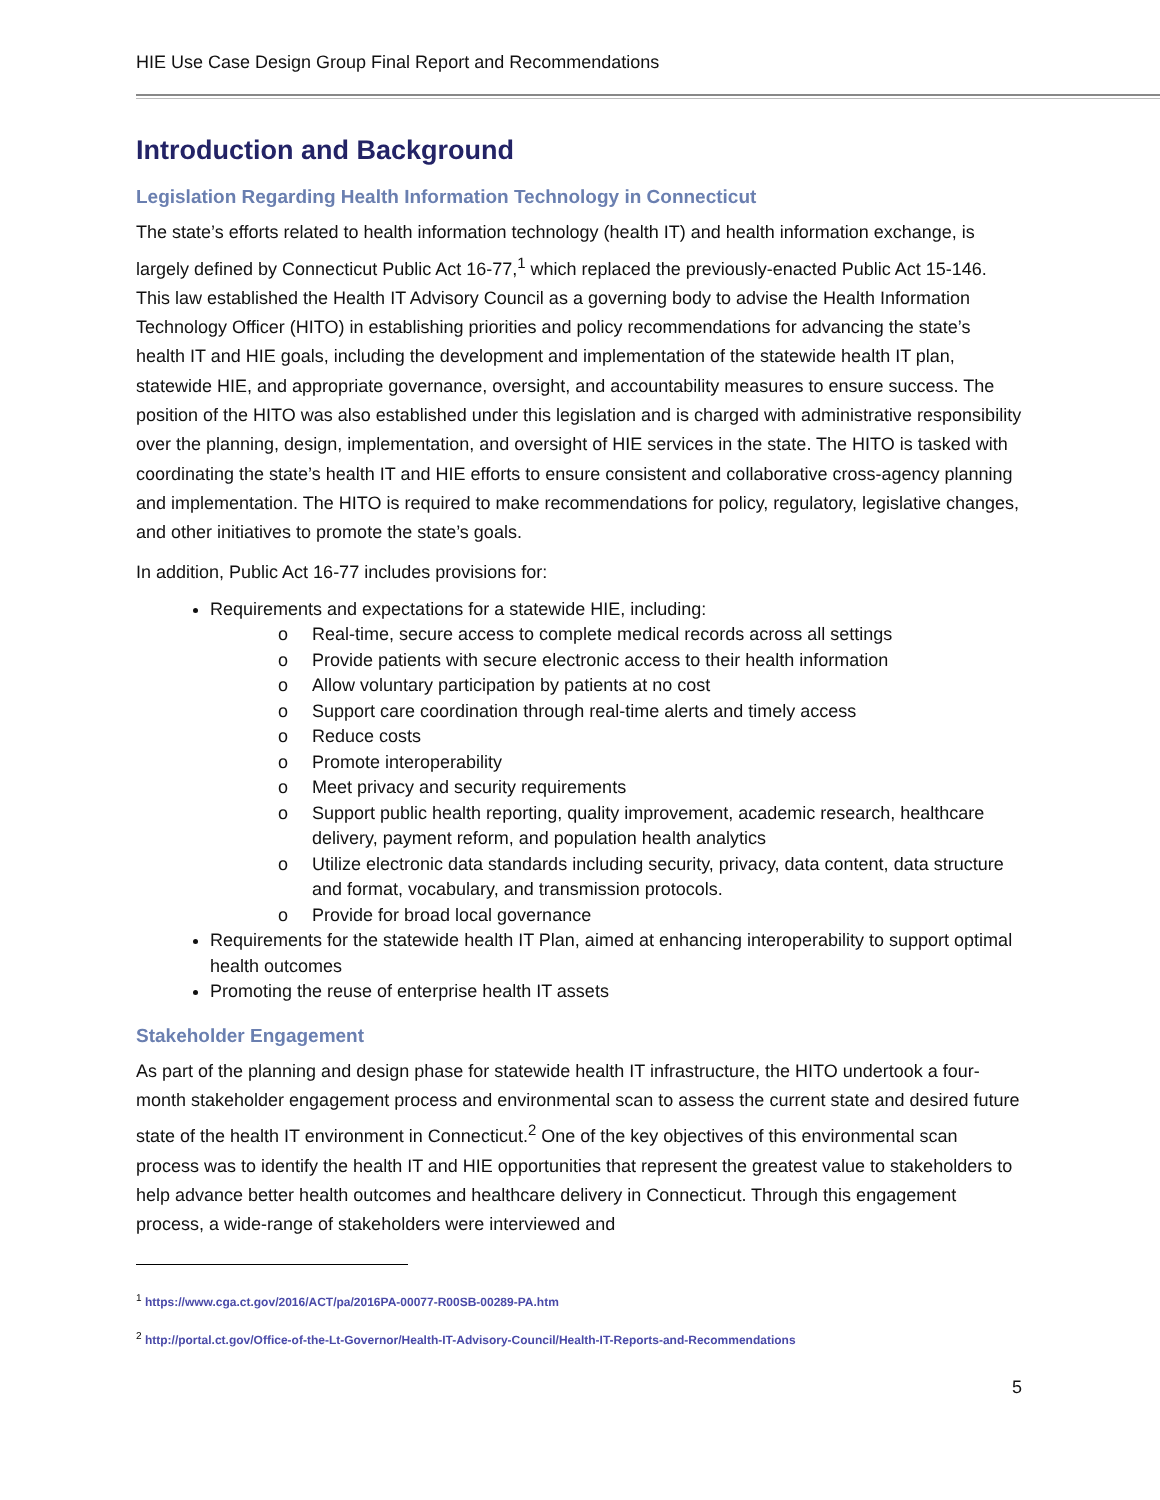HIE Use Case Design Group Final Report and Recommendations
Introduction and Background
Legislation Regarding Health Information Technology in Connecticut
The state’s efforts related to health information technology (health IT) and health information exchange, is largely defined by Connecticut Public Act 16-77,<sup>1</sup> which replaced the previously-enacted Public Act 15-146. This law established the Health IT Advisory Council as a governing body to advise the Health Information Technology Officer (HITO) in establishing priorities and policy recommendations for advancing the state’s health IT and HIE goals, including the development and implementation of the statewide health IT plan, statewide HIE, and appropriate governance, oversight, and accountability measures to ensure success. The position of the HITO was also established under this legislation and is charged with administrative responsibility over the planning, design, implementation, and oversight of HIE services in the state. The HITO is tasked with coordinating the state’s health IT and HIE efforts to ensure consistent and collaborative cross-agency planning and implementation. The HITO is required to make recommendations for policy, regulatory, legislative changes, and other initiatives to promote the state’s goals.
In addition, Public Act 16-77 includes provisions for:
Requirements and expectations for a statewide HIE, including:
o Real-time, secure access to complete medical records across all settings
o Provide patients with secure electronic access to their health information
o Allow voluntary participation by patients at no cost
o Support care coordination through real-time alerts and timely access
o Reduce costs
o Promote interoperability
o Meet privacy and security requirements
o Support public health reporting, quality improvement, academic research, healthcare delivery, payment reform, and population health analytics
o Utilize electronic data standards including security, privacy, data content, data structure and format, vocabulary, and transmission protocols.
o Provide for broad local governance
Requirements for the statewide health IT Plan, aimed at enhancing interoperability to support optimal health outcomes
Promoting the reuse of enterprise health IT assets
Stakeholder Engagement
As part of the planning and design phase for statewide health IT infrastructure, the HITO undertook a four-month stakeholder engagement process and environmental scan to assess the current state and desired future state of the health IT environment in Connecticut.<sup>2</sup> One of the key objectives of this environmental scan process was to identify the health IT and HIE opportunities that represent the greatest value to stakeholders to help advance better health outcomes and healthcare delivery in Connecticut. Through this engagement process, a wide-range of stakeholders were interviewed and
<sup>1</sup> https://www.cga.ct.gov/2016/ACT/pa/2016PA-00077-R00SB-00289-PA.htm
<sup>2</sup> http://portal.ct.gov/Office-of-the-Lt-Governor/Health-IT-Advisory-Council/Health-IT-Reports-and-Recommendations
5